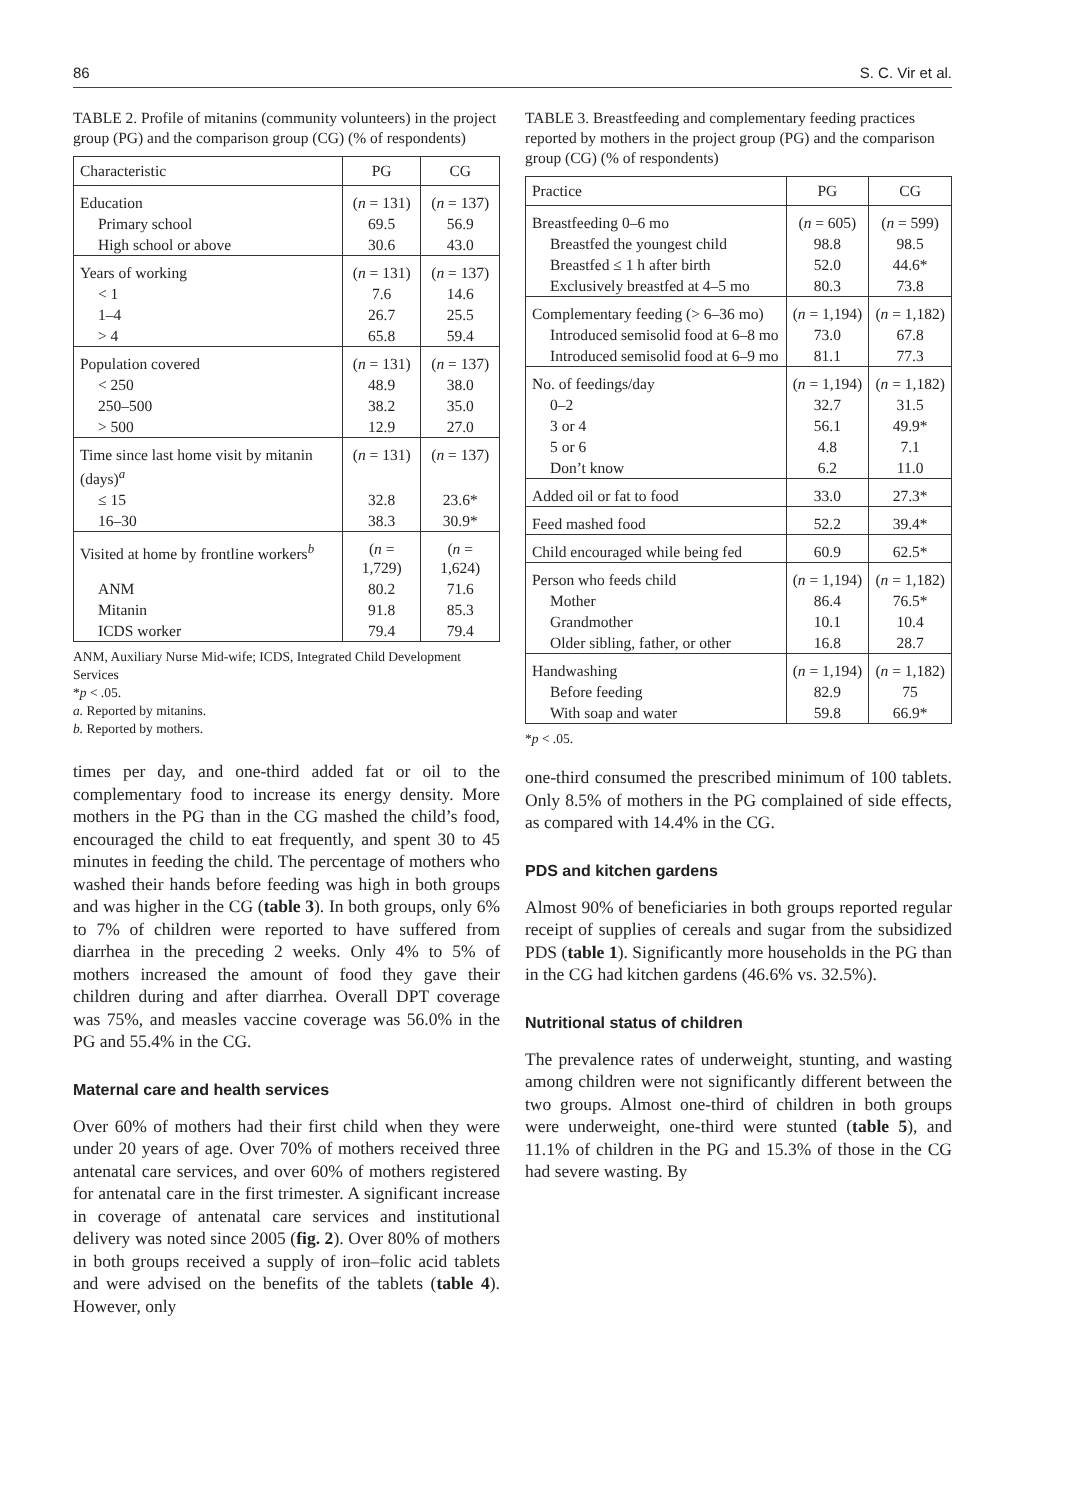86 S. C. Vir et al.
TABLE 2. Profile of mitanins (community volunteers) in the project group (PG) and the comparison group (CG) (% of respondents)
| Characteristic | PG | CG |
| --- | --- | --- |
| Education | ( n = 131) | ( n = 137) |
| Primary school | 69.5 | 56.9 |
| High school or above | 30.6 | 43.0 |
| Years of working | ( n = 131) | ( n = 137) |
| < 1 | 7.6 | 14.6 |
| 1–4 | 26.7 | 25.5 |
| > 4 | 65.8 | 59.4 |
| Population covered | ( n = 131) | ( n = 137) |
| < 250 | 48.9 | 38.0 |
| 250–500 | 38.2 | 35.0 |
| > 500 | 12.9 | 27.0 |
| Time since last home visit by mitanin (days)<sup>a</sup> | ( n = 131) | ( n = 137) |
| ≤ 15 | 32.8 | 23.6* |
| 16–30 | 38.3 | 30.9* |
| Visited at home by frontline workers<sup>b</sup> | ( n = 1,729) | ( n = 1,624) |
| ANM | 80.2 | 71.6 |
| Mitanin | 91.8 | 85.3 |
| ICDS worker | 79.4 | 79.4 |
ANM, Auxiliary Nurse Mid-wife; ICDS, Integrated Child Development Services
*p < .05.
a. Reported by mitanins.
b. Reported by mothers.
times per day, and one-third added fat or oil to the complementary food to increase its energy density. More mothers in the PG than in the CG mashed the child’s food, encouraged the child to eat frequently, and spent 30 to 45 minutes in feeding the child. The percentage of mothers who washed their hands before feeding was high in both groups and was higher in the CG (table 3). In both groups, only 6% to 7% of children were reported to have suffered from diarrhea in the preceding 2 weeks. Only 4% to 5% of mothers increased the amount of food they gave their children during and after diarrhea. Overall DPT coverage was 75%, and measles vaccine coverage was 56.0% in the PG and 55.4% in the CG.
Maternal care and health services
Over 60% of mothers had their first child when they were under 20 years of age. Over 70% of mothers received three antenatal care services, and over 60% of mothers registered for antenatal care in the first trimester. A significant increase in coverage of antenatal care services and institutional delivery was noted since 2005 (fig. 2). Over 80% of mothers in both groups received a supply of iron–folic acid tablets and were advised on the benefits of the tablets (table 4). However, only
TABLE 3. Breastfeeding and complementary feeding practices reported by mothers in the project group (PG) and the comparison group (CG) (% of respondents)
| Practice | PG | CG |
| --- | --- | --- |
| Breastfeeding 0–6 mo | ( n = 605) | ( n = 599) |
| Breastfed the youngest child | 98.8 | 98.5 |
| Breastfed ≤ 1 h after birth | 52.0 | 44.6* |
| Exclusively breastfed at 4–5 mo | 80.3 | 73.8 |
| Complementary feeding (> 6–36 mo) | ( n = 1,194) | ( n = 1,182) |
| Introduced semisolid food at 6–8 mo | 73.0 | 67.8 |
| Introduced semisolid food at 6–9 mo | 81.1 | 77.3 |
| No. of feedings/day | ( n = 1,194) | ( n = 1,182) |
| 0–2 | 32.7 | 31.5 |
| 3 or 4 | 56.1 | 49.9* |
| 5 or 6 | 4.8 | 7.1 |
| Don’t know | 6.2 | 11.0 |
| Added oil or fat to food | 33.0 | 27.3* |
| Feed mashed food | 52.2 | 39.4* |
| Child encouraged while being fed | 60.9 | 62.5* |
| Person who feeds child | ( n = 1,194) | ( n = 1,182) |
| Mother | 86.4 | 76.5* |
| Grandmother | 10.1 | 10.4 |
| Older sibling, father, or other | 16.8 | 28.7 |
| Handwashing | ( n = 1,194) | ( n = 1,182) |
| Before feeding | 82.9 | 75 |
| With soap and water | 59.8 | 66.9* |
*p < .05.
one-third consumed the prescribed minimum of 100 tablets. Only 8.5% of mothers in the PG complained of side effects, as compared with 14.4% in the CG.
PDS and kitchen gardens
Almost 90% of beneficiaries in both groups reported regular receipt of supplies of cereals and sugar from the subsidized PDS (table 1). Significantly more households in the PG than in the CG had kitchen gardens (46.6% vs. 32.5%).
Nutritional status of children
The prevalence rates of underweight, stunting, and wasting among children were not significantly different between the two groups. Almost one-third of children in both groups were underweight, one-third were stunted (table 5), and 11.1% of children in the PG and 15.3% of those in the CG had severe wasting. By